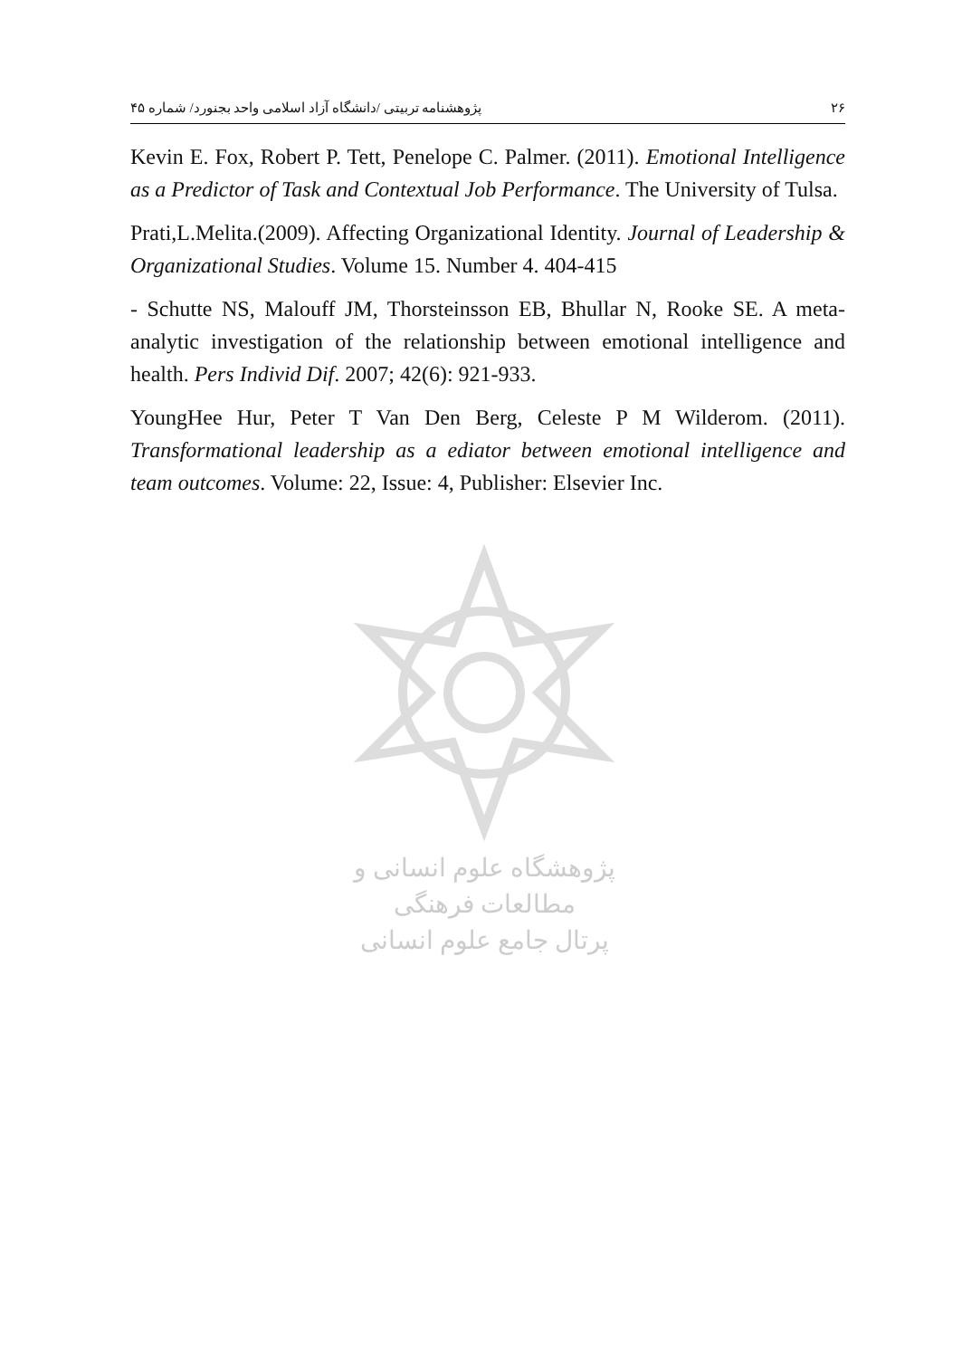پژوهشنامه تربیتی /دانشگاه آزاد اسلامی واحد بجنورد/ شماره ۴۵ ۲۶
Kevin E. Fox, Robert P. Tett, Penelope C. Palmer. (2011). Emotional Intelligence as a Predictor of Task and Contextual Job Performance. The University of Tulsa.
Prati,L.Melita.(2009). Affecting Organizational Identity. Journal of Leadership & Organizational Studies. Volume 15. Number 4. 404-415
- Schutte NS, Malouff JM, Thorsteinsson EB, Bhullar N, Rooke SE. A meta-analytic investigation of the relationship between emotional intelligence and health. Pers Individ Dif. 2007; 42(6): 921-933.
YoungHee Hur, Peter T Van Den Berg, Celeste P M Wilderom. (2011). Transformational leadership as a ediator between emotional intelligence and team outcomes. Volume: 22, Issue: 4, Publisher: Elsevier Inc.
پژوهشگاه علوم انسانی و مطالعات فرهنگی
پرتال جامع علوم انسانی